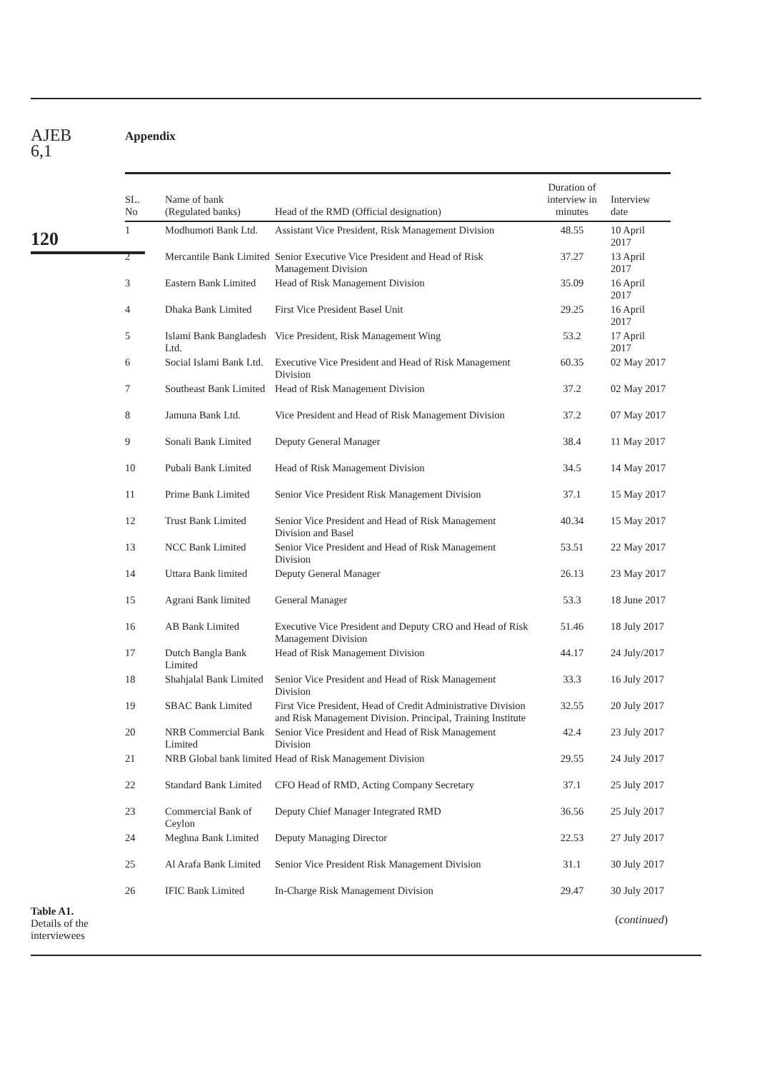AJEB
6,1
120
Table A1.
Details of the
interviewees
Appendix
| SL. No | Name of bank (Regulated banks) | Head of the RMD (Official designation) | Duration of interview in minutes | Interview date |
| --- | --- | --- | --- | --- |
| 1 | Modhumoti Bank Ltd. | Assistant Vice President, Risk Management Division | 48.55 | 10 April 2017 |
| 2 | Mercantile Bank Limited | Senior Executive Vice President and Head of Risk Management Division | 37.27 | 13 April 2017 |
| 3 | Eastern Bank Limited | Head of Risk Management Division | 35.09 | 16 April 2017 |
| 4 | Dhaka Bank Limited | First Vice President Basel Unit | 29.25 | 16 April 2017 |
| 5 | Islami Bank Bangladesh Ltd. | Vice President, Risk Management Wing | 53.2 | 17 April 2017 |
| 6 | Social Islami Bank Ltd. | Executive Vice President and Head of Risk Management Division | 60.35 | 02 May 2017 |
| 7 | Southeast Bank Limited | Head of Risk Management Division | 37.2 | 02 May 2017 |
| 8 | Jamuna Bank Ltd. | Vice President and Head of Risk Management Division | 37.2 | 07 May 2017 |
| 9 | Sonali Bank Limited | Deputy General Manager | 38.4 | 11 May 2017 |
| 10 | Pubali Bank Limited | Head of Risk Management Division | 34.5 | 14 May 2017 |
| 11 | Prime Bank Limited | Senior Vice President Risk Management Division | 37.1 | 15 May 2017 |
| 12 | Trust Bank Limited | Senior Vice President and Head of Risk Management Division and Basel | 40.34 | 15 May 2017 |
| 13 | NCC Bank Limited | Senior Vice President and Head of Risk Management Division | 53.51 | 22 May 2017 |
| 14 | Uttara Bank limited | Deputy General Manager | 26.13 | 23 May 2017 |
| 15 | Agrani Bank limited | General Manager | 53.3 | 18 June 2017 |
| 16 | AB Bank Limited | Executive Vice President and Deputy CRO and Head of Risk Management Division | 51.46 | 18 July 2017 |
| 17 | Dutch Bangla Bank Limited | Head of Risk Management Division | 44.17 | 24 July/2017 |
| 18 | Shahjalal Bank Limited | Senior Vice President and Head of Risk Management Division | 33.3 | 16 July 2017 |
| 19 | SBAC Bank Limited | First Vice President, Head of Credit Administrative Division and Risk Management Division. Principal, Training Institute | 32.55 | 20 July 2017 |
| 20 | NRB Commercial Bank Limited | Senior Vice President and Head of Risk Management Division | 42.4 | 23 July 2017 |
| 21 | NRB Global bank limited | Head of Risk Management Division | 29.55 | 24 July 2017 |
| 22 | Standard Bank Limited | CFO Head of RMD, Acting Company Secretary | 37.1 | 25 July 2017 |
| 23 | Commercial Bank of Ceylon | Deputy Chief Manager Integrated RMD | 36.56 | 25 July 2017 |
| 24 | Meghna Bank Limited | Deputy Managing Director | 22.53 | 27 July 2017 |
| 25 | Al Arafa Bank Limited | Senior Vice President Risk Management Division | 31.1 | 30 July 2017 |
| 26 | IFIC Bank Limited | In-Charge Risk Management Division | 29.47 | 30 July 2017 |
| ( continued ) | | | | |